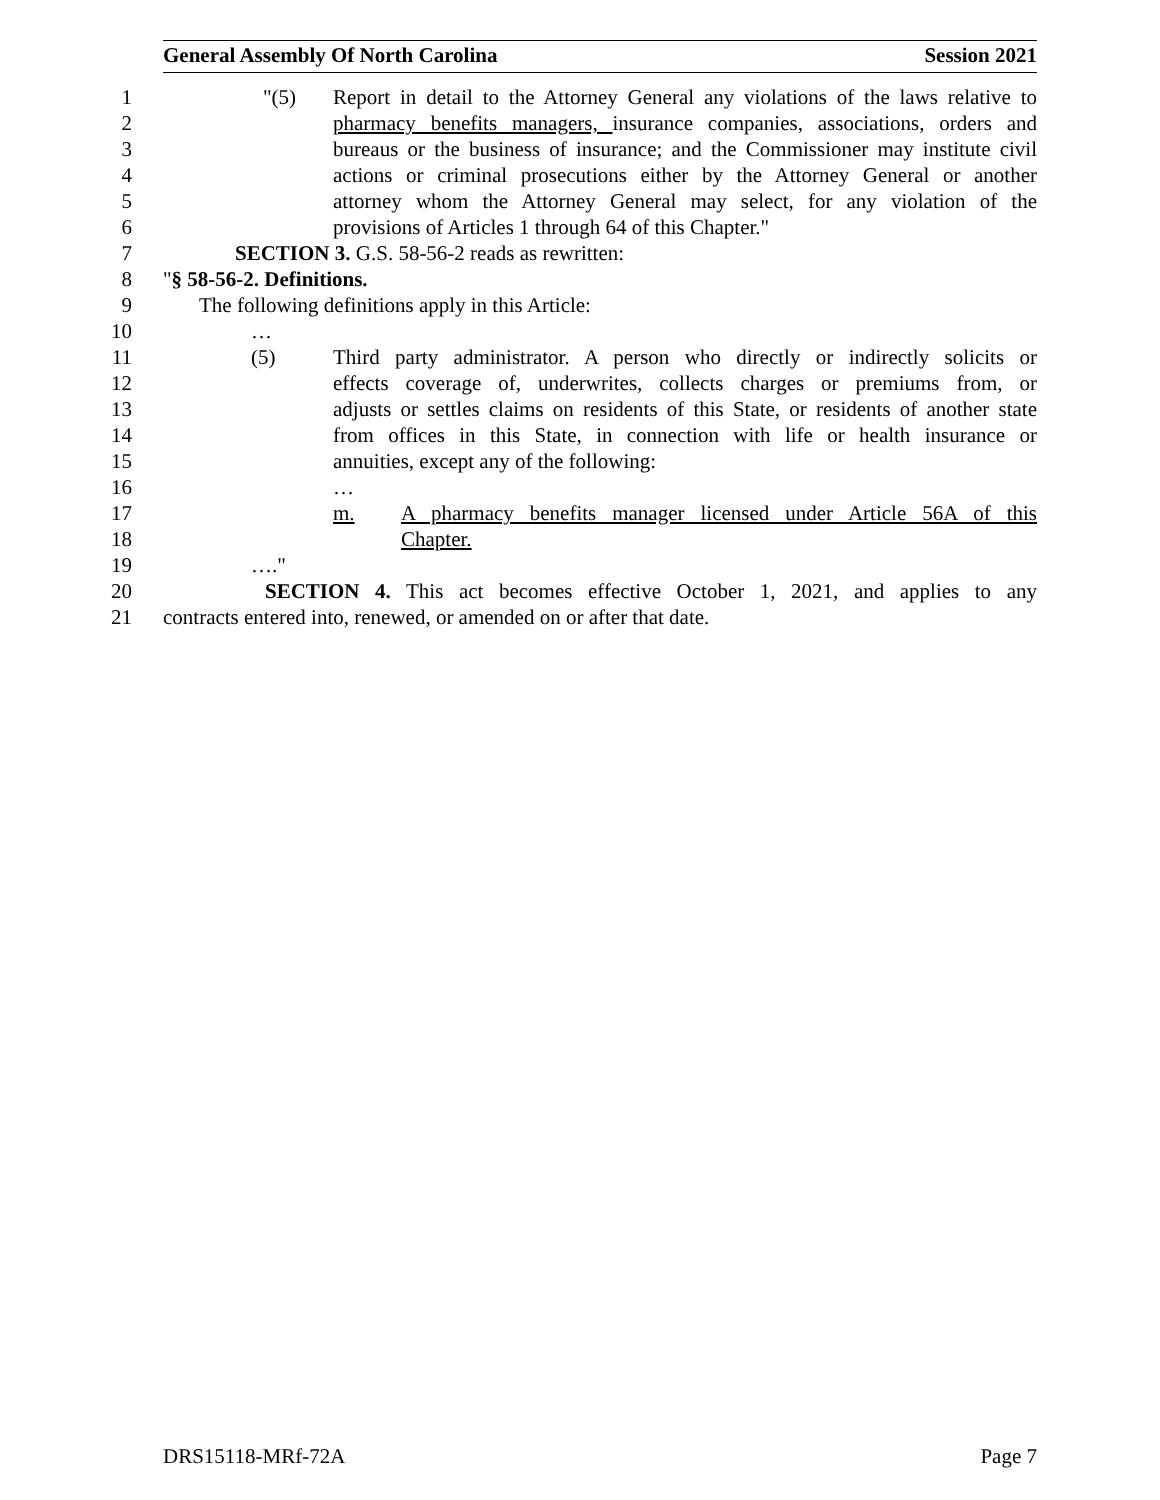General Assembly Of North Carolina Session 2021
1 "(5) Report in detail to the Attorney General any violations of the laws relative to
2 pharmacy benefits managers, insurance companies, associations, orders and
3 bureaus or the business of insurance; and the Commissioner may institute civil
4 actions or criminal prosecutions either by the Attorney General or another
5 attorney whom the Attorney General may select, for any violation of the
6 provisions of Articles 1 through 64 of this Chapter."
7 SECTION 3. G.S. 58-56-2 reads as rewritten:
8 "§ 58-56-2. Definitions.
9 The following definitions apply in this Article:
10 …
11 (5) Third party administrator. A person who directly or indirectly solicits or
12 effects coverage of, underwrites, collects charges or premiums from, or
13 adjusts or settles claims on residents of this State, or residents of another state
14 from offices in this State, in connection with life or health insurance or
15 annuities, except any of the following:
16 …
17 m. A pharmacy benefits manager licensed under Article 56A of this
18 Chapter.
19 …."
20 SECTION 4. This act becomes effective October 1, 2021, and applies to any
21 contracts entered into, renewed, or amended on or after that date.
DRS15118-MRf-72A Page 7